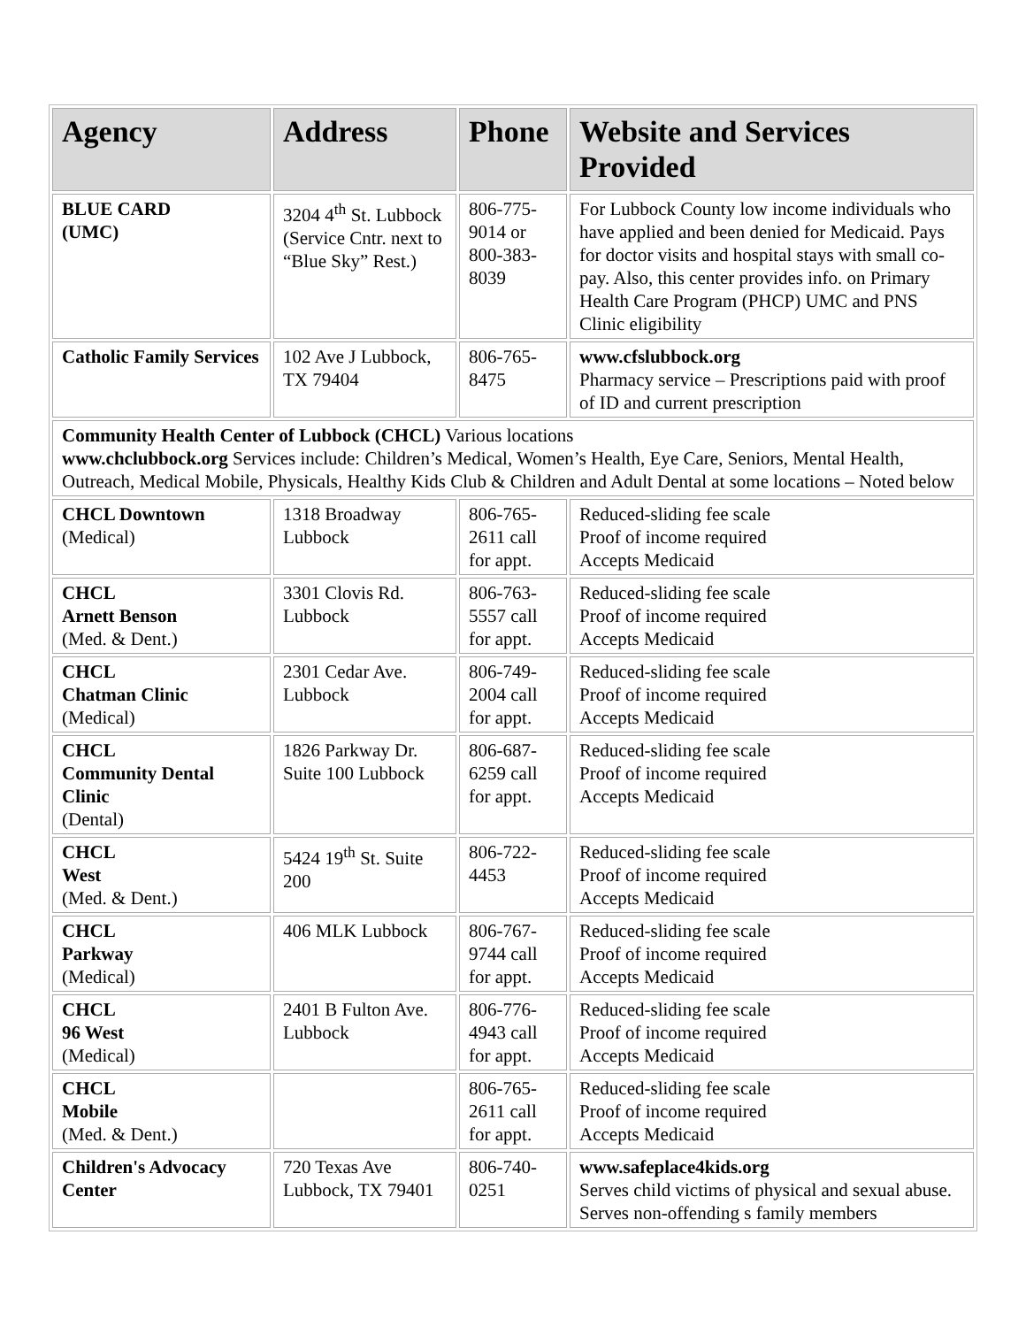| Agency | Address | Phone | Website and Services Provided |
| --- | --- | --- | --- |
| BLUE CARD (UMC) | 3204 4<sup>th</sup> St. Lubbock (Service Cntr. next to “Blue Sky” Rest.) | 806-775-9014 or 800-383-8039 | For Lubbock County low income individuals who have applied and been denied for Medicaid. Pays for doctor visits and hospital stays with small co-pay. Also, this center provides info. on Primary Health Care Program (PHCP) UMC and PNS Clinic eligibility |
| Catholic Family Services | 102 Ave J Lubbock, TX 79404 | 806-765-8475 | www.cfslubbock.org Pharmacy service – Prescriptions paid with proof of ID and current prescription |
| Community Health Center of Lubbock (CHCL) Various locations www.chclubbock.org Services include: Children’s Medical, Women’s Health, Eye Care, Seniors, Mental Health, Outreach, Medical Mobile, Physicals, Healthy Kids Club & Children and Adult Dental at some locations – Noted below | | | |
| CHCL Downtown (Medical) | 1318 Broadway Lubbock | 806-765-2611 call for appt. | Reduced-sliding fee scale Proof of income required Accepts Medicaid |
| CHCL Arnett Benson (Med. & Dent.) | 3301 Clovis Rd. Lubbock | 806-763-5557 call for appt. | Reduced-sliding fee scale Proof of income required Accepts Medicaid |
| CHCL Chatman Clinic (Medical) | 2301 Cedar Ave. Lubbock | 806-749-2004 call for appt. | Reduced-sliding fee scale Proof of income required Accepts Medicaid |
| CHCL Community Dental Clinic (Dental) | 1826 Parkway Dr. Suite 100 Lubbock | 806-687-6259 call for appt. | Reduced-sliding fee scale Proof of income required Accepts Medicaid |
| CHCL West (Med. & Dent.) | 5424 19<sup>th</sup> St. Suite 200 | 806-722-4453 | Reduced-sliding fee scale Proof of income required Accepts Medicaid |
| CHCL Parkway (Medical) | 406 MLK Lubbock | 806-767-9744 call for appt. | Reduced-sliding fee scale Proof of income required Accepts Medicaid |
| CHCL 96 West (Medical) | 2401 B Fulton Ave. Lubbock | 806-776-4943 call for appt. | Reduced-sliding fee scale Proof of income required Accepts Medicaid |
| CHCL Mobile (Med. & Dent.) | | 806-765-2611 call for appt. | Reduced-sliding fee scale Proof of income required Accepts Medicaid |
| Children's Advocacy Center | 720 Texas Ave Lubbock, TX 79401 | 806-740-0251 | www.safeplace4kids.org Serves child victims of physical and sexual abuse. Serves non-offending s family members |